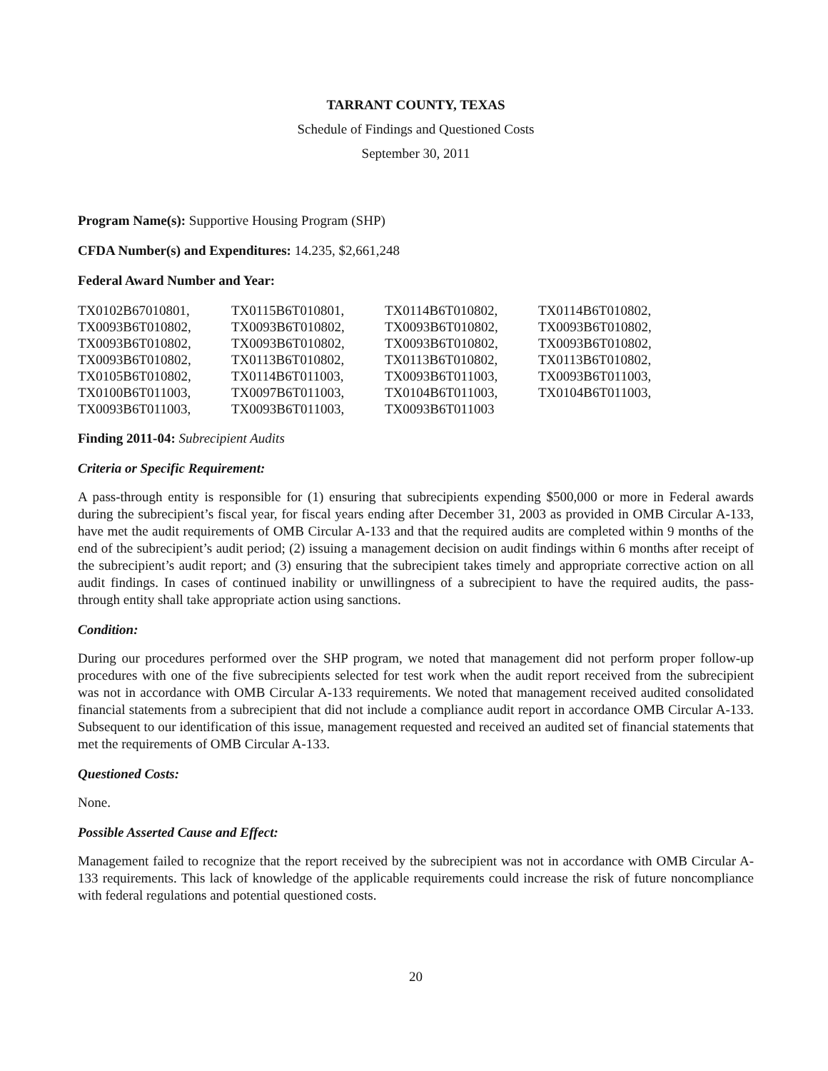TARRANT COUNTY, TEXAS
Schedule of Findings and Questioned Costs
September 30, 2011
Program Name(s): Supportive Housing Program (SHP)
CFDA Number(s) and Expenditures: 14.235, $2,661,248
Federal Award Number and Year:
| TX0102B67010801, | TX0115B6T010801, | TX0114B6T010802, | TX0114B6T010802, |
| TX0093B6T010802, | TX0093B6T010802, | TX0093B6T010802, | TX0093B6T010802, |
| TX0093B6T010802, | TX0093B6T010802, | TX0093B6T010802, | TX0093B6T010802, |
| TX0093B6T010802, | TX0113B6T010802, | TX0113B6T010802, | TX0113B6T010802, |
| TX0105B6T010802, | TX0114B6T011003, | TX0093B6T011003, | TX0093B6T011003, |
| TX0100B6T011003, | TX0097B6T011003, | TX0104B6T011003, | TX0104B6T011003, |
| TX0093B6T011003, | TX0093B6T011003, | TX0093B6T011003 | |
Finding 2011-04: Subrecipient Audits
Criteria or Specific Requirement:
A pass-through entity is responsible for (1) ensuring that subrecipients expending $500,000 or more in Federal awards during the subrecipient’s fiscal year, for fiscal years ending after December 31, 2003 as provided in OMB Circular A-133, have met the audit requirements of OMB Circular A-133 and that the required audits are completed within 9 months of the end of the subrecipient’s audit period; (2) issuing a management decision on audit findings within 6 months after receipt of the subrecipient’s audit report; and (3) ensuring that the subrecipient takes timely and appropriate corrective action on all audit findings. In cases of continued inability or unwillingness of a subrecipient to have the required audits, the pass-through entity shall take appropriate action using sanctions.
Condition:
During our procedures performed over the SHP program, we noted that management did not perform proper follow-up procedures with one of the five subrecipients selected for test work when the audit report received from the subrecipient was not in accordance with OMB Circular A-133 requirements. We noted that management received audited consolidated financial statements from a subrecipient that did not include a compliance audit report in accordance OMB Circular A-133. Subsequent to our identification of this issue, management requested and received an audited set of financial statements that met the requirements of OMB Circular A-133.
Questioned Costs:
None.
Possible Asserted Cause and Effect:
Management failed to recognize that the report received by the subrecipient was not in accordance with OMB Circular A-133 requirements. This lack of knowledge of the applicable requirements could increase the risk of future noncompliance with federal regulations and potential questioned costs.
20